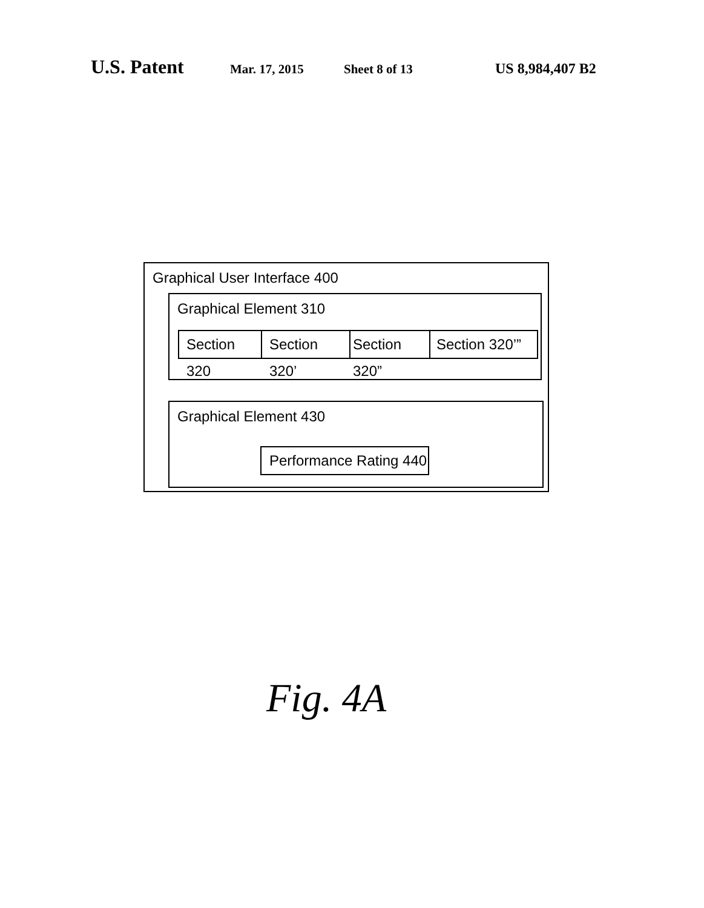U.S. Patent Mar. 17, 2015 Sheet 8 of 13 US 8,984,407 B2
Graphical User Interface 400
Graphical Element 310
Section 320
Section 320’
Section 320”
Section 320’”
Graphical Element 430
Performance Rating 440
Fig. 4A